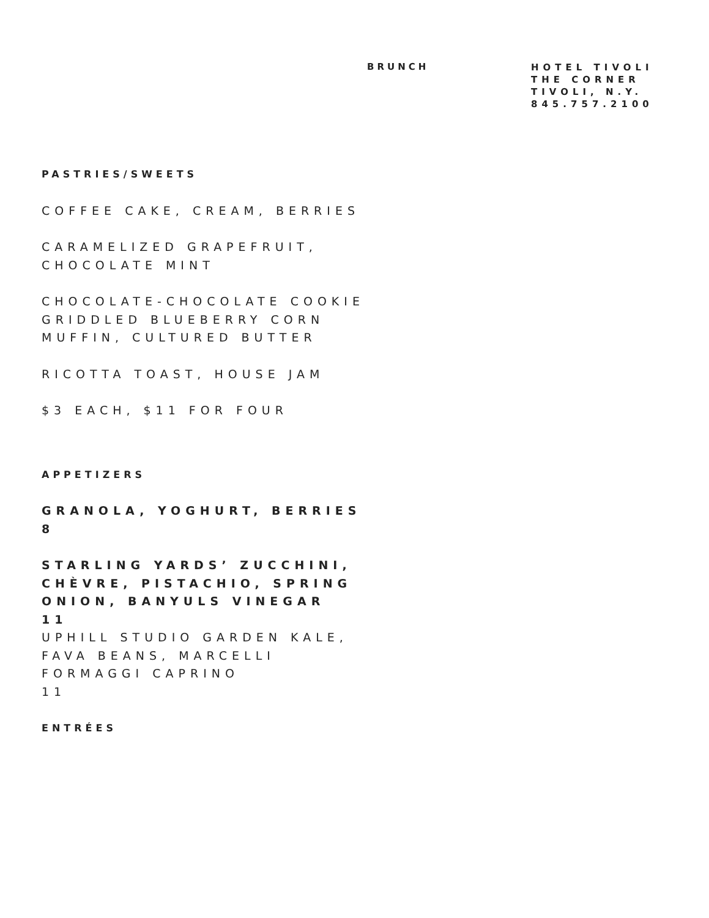BRUNCH
HOTEL TIVOLI
THE CORNER
TIVOLI, N.Y.
845.757.2100
PASTRIES/SWEETS
COFFEE CAKE, CREAM, BERRIES
CARAMELIZED GRAPEFRUIT, CHOCOLATE MINT
CHOCOLATE-CHOCOLATE COOKIE
GRIDDLED BLUEBERRY CORN MUFFIN, CULTURED BUTTER
RICOTTA TOAST, HOUSE JAM
$3 EACH, $11 FOR FOUR
APPETIZERS
GRANOLA, YOGHURT, BERRIES
8
STARLING YARDS’ ZUCCHINI, CHÈVRE, PISTACHIO, SPRING ONION, BANYULS VINEGAR
11
UPHILL STUDIO GARDEN KALE, FAVA BEANS, MARCELLI FORMAGGI CAPRINO
11
ENTRÉES